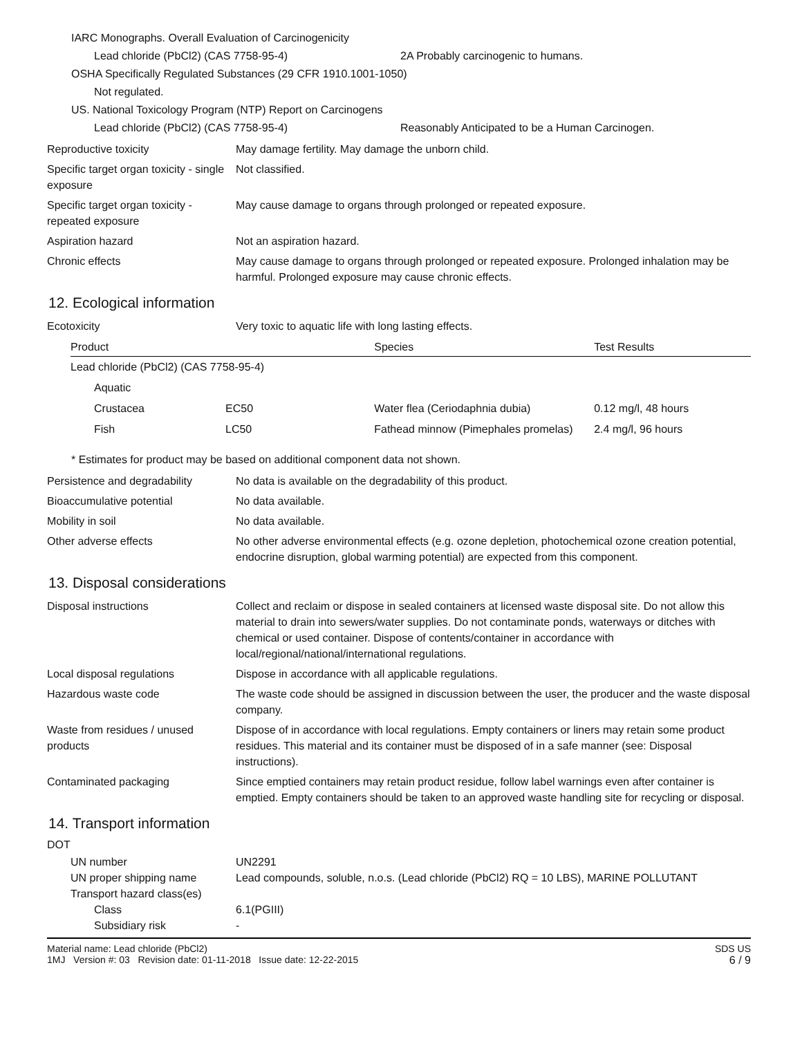IARC Monographs. Overall Evaluation of Carcinogenicity
Lead chloride (PbCl2) (CAS 7758-95-4) 2A Probably carcinogenic to humans.
OSHA Specifically Regulated Substances (29 CFR 1910.1001-1050)
Not regulated.
US. National Toxicology Program (NTP) Report on Carcinogens
Lead chloride (PbCl2) (CAS 7758-95-4) Reasonably Anticipated to be a Human Carcinogen.
Reproductive toxicity May damage fertility. May damage the unborn child.
Specific target organ toxicity - single exposure
Not classified.
Specific target organ toxicity - repeated exposure
May cause damage to organs through prolonged or repeated exposure.
Aspiration hazard Not an aspiration hazard.
Chronic effects May cause damage to organs through prolonged or repeated exposure. Prolonged inhalation may be harmful. Prolonged exposure may cause chronic effects.
12. Ecological information
Ecotoxicity Very toxic to aquatic life with long lasting effects.
| Product | | Species | Test Results |
| --- | --- | --- | --- |
| Lead chloride (PbCl2) (CAS 7758-95-4) | | | |
| Aquatic | | | |
| Crustacea | EC50 | Water flea (Ceriodaphnia dubia) | 0.12 mg/l, 48 hours |
| Fish | LC50 | Fathead minnow (Pimephales promelas) | 2.4 mg/l, 96 hours |
* Estimates for product may be based on additional component data not shown.
Persistence and degradability
No data is available on the degradability of this product.
Bioaccumulative potential No data available.
Mobility in soil No data available.
Other adverse effects No other adverse environmental effects (e.g. ozone depletion, photochemical ozone creation potential, endocrine disruption, global warming potential) are expected from this component.
13. Disposal considerations
Disposal instructions Collect and reclaim or dispose in sealed containers at licensed waste disposal site. Do not allow this material to drain into sewers/water supplies. Do not contaminate ponds, waterways or ditches with chemical or used container. Dispose of contents/container in accordance with local/regional/national/international regulations.
Local disposal regulations Dispose in accordance with all applicable regulations.
Hazardous waste code The waste code should be assigned in discussion between the user, the producer and the waste disposal company.
Waste from residues / unused products
Dispose of in accordance with local regulations. Empty containers or liners may retain some product residues. This material and its container must be disposed of in a safe manner (see: Disposal instructions).
Contaminated packaging Since emptied containers may retain product residue, follow label warnings even after container is emptied. Empty containers should be taken to an approved waste handling site for recycling or disposal.
14. Transport information
DOT
UN number UN2291
UN proper shipping name Lead compounds, soluble, n.o.s. (Lead chloride (PbCl2) RQ = 10 LBS), MARINE POLLUTANT
Transport hazard class(es)
Class 6.1(PGIII)
Subsidiary risk -
Material name: Lead chloride (PbCl2)
1MJ Version #: 03 Revision date: 01-11-2018 Issue date: 12-22-2015
SDS US
6 / 9